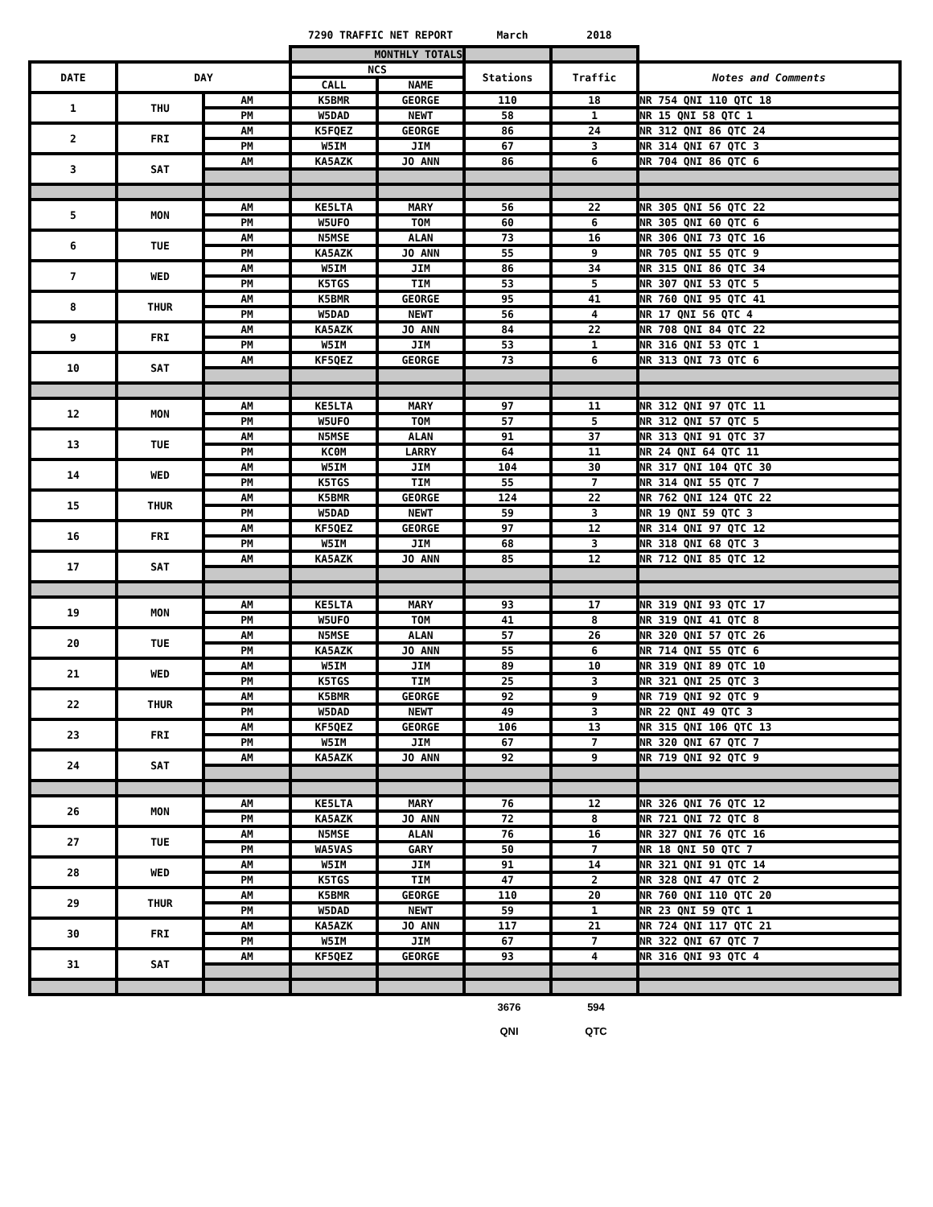7290 TRAFFIC NET REPORT March 2018
| | | | MONTHLY TOTALS | | | | |
| DATE | DAY | | NCS | | Stations | Traffic | Notes and Comments |
| | | | CALL | NAME | | | |
| 1 | THU | AM | K5BMR | GEORGE | 110 | 18 | NR 754 QNI 110 QTC 18 |
| | | PM | W5DAD | NEWT | 58 | 1 | NR 15 QNI 58 QTC 1 |
| 2 | FRI | AM | K5FQEZ | GEORGE | 86 | 24 | NR 312 QNI 86 QTC 24 |
| | | PM | W5IM | JIM | 67 | 3 | NR 314 QNI 67 QTC 3 |
| 3 | SAT | AM | KA5AZK | JO ANN | 86 | 6 | NR 704 QNI 86 QTC 6 |
| 5 | MON | AM | KE5LTA | MARY | 56 | 22 | NR 305 QNI 56 QTC 22 |
| | | PM | W5UFO | TOM | 60 | 6 | NR 305 QNI 60 QTC 6 |
| 6 | TUE | AM | N5MSE | ALAN | 73 | 16 | NR 306 QNI 73 QTC 16 |
| | | PM | KA5AZK | JO ANN | 55 | 9 | NR 705 QNI 55 QTC 9 |
| 7 | WED | AM | W5IM | JIM | 86 | 34 | NR 315 QNI 86 QTC 34 |
| | | PM | K5TGS | TIM | 53 | 5 | NR 307 QNI 53 QTC 5 |
| 8 | THUR | AM | K5BMR | GEORGE | 95 | 41 | NR 760 QNI 95 QTC 41 |
| | | PM | W5DAD | NEWT | 56 | 4 | NR 17 QNI 56 QTC 4 |
| 9 | FRI | AM | KA5AZK | JO ANN | 84 | 22 | NR 708 QNI 84 QTC 22 |
| | | PM | W5IM | JIM | 53 | 1 | NR 316 QNI 53 QTC 1 |
| 10 | SAT | AM | KF5QEZ | GEORGE | 73 | 6 | NR 313 QNI 73 QTC 6 |
| 12 | MON | AM | KE5LTA | MARY | 97 | 11 | NR 312 QNI 97 QTC 11 |
| | | PM | W5UFO | TOM | 57 | 5 | NR 312 QNI 57 QTC 5 |
| 13 | TUE | AM | N5MSE | ALAN | 91 | 37 | NR 313 QNI 91 QTC 37 |
| | | PM | KC0M | LARRY | 64 | 11 | NR 24 QNI 64 QTC 11 |
| 14 | WED | AM | W5IM | JIM | 104 | 30 | NR 317 QNI 104 QTC 30 |
| | | PM | K5TGS | TIM | 55 | 7 | NR 314 QNI 55 QTC 7 |
| 15 | THUR | AM | K5BMR | GEORGE | 124 | 22 | NR 762 QNI 124 QTC 22 |
| | | PM | W5DAD | NEWT | 59 | 3 | NR 19 QNI 59 QTC 3 |
| 16 | FRI | AM | KF5QEZ | GEORGE | 97 | 12 | NR 314 QNI 97 QTC 12 |
| | | PM | W5IM | JIM | 68 | 3 | NR 318 QNI 68 QTC 3 |
| 17 | SAT | AM | KA5AZK | JO ANN | 85 | 12 | NR 712 QNI 85 QTC 12 |
| 19 | MON | AM | KE5LTA | MARY | 93 | 17 | NR 319 QNI 93 QTC 17 |
| | | PM | W5UFO | TOM | 41 | 8 | NR 319 QNI 41 QTC 8 |
| 20 | TUE | AM | N5MSE | ALAN | 57 | 26 | NR 320 QNI 57 QTC 26 |
| | | PM | KA5AZK | JO ANN | 55 | 6 | NR 714 QNI 55 QTC 6 |
| 21 | WED | AM | W5IM | JIM | 89 | 10 | NR 319 QNI 89 QTC 10 |
| | | PM | K5TGS | TIM | 25 | 3 | NR 321 QNI 25 QTC 3 |
| 22 | THUR | AM | K5BMR | GEORGE | 92 | 9 | NR 719 QNI 92 QTC 9 |
| | | PM | W5DAD | NEWT | 49 | 3 | NR 22 QNI 49 QTC 3 |
| 23 | FRI | AM | KF5QEZ | GEORGE | 106 | 13 | NR 315 QNI 106 QTC 13 |
| | | PM | W5IM | JIM | 67 | 7 | NR 320 QNI 67 QTC 7 |
| 24 | SAT | AM | KA5AZK | JO ANN | 92 | 9 | NR 719 QNI 92 QTC 9 |
| 26 | MON | AM | KE5LTA | MARY | 76 | 12 | NR 326 QNI 76 QTC 12 |
| | | PM | KA5AZK | JO ANN | 72 | 8 | NR 721 QNI 72 QTC 8 |
| 27 | TUE | AM | N5MSE | ALAN | 76 | 16 | NR 327 QNI 76 QTC 16 |
| | | PM | WA5VAS | GARY | 50 | 7 | NR 18 QNI 50 QTC 7 |
| 28 | WED | AM | W5IM | JIM | 91 | 14 | NR 321 QNI 91 QTC 14 |
| | | PM | K5TGS | TIM | 47 | 2 | NR 328 QNI 47 QTC 2 |
| 29 | THUR | AM | K5BMR | GEORGE | 110 | 20 | NR 760 QNI 110 QTC 20 |
| | | PM | W5DAD | NEWT | 59 | 1 | NR 23 QNI 59 QTC 1 |
| 30 | FRI | AM | KA5AZK | JO ANN | 117 | 21 | NR 724 QNI 117 QTC 21 |
| | | PM | W5IM | JIM | 67 | 7 | NR 322 QNI 67 QTC 7 |
| 31 | SAT | AM | KF5QEZ | GEORGE | 93 | 4 | NR 316 QNI 93 QTC 4 |
3676
QNI 594
QTC